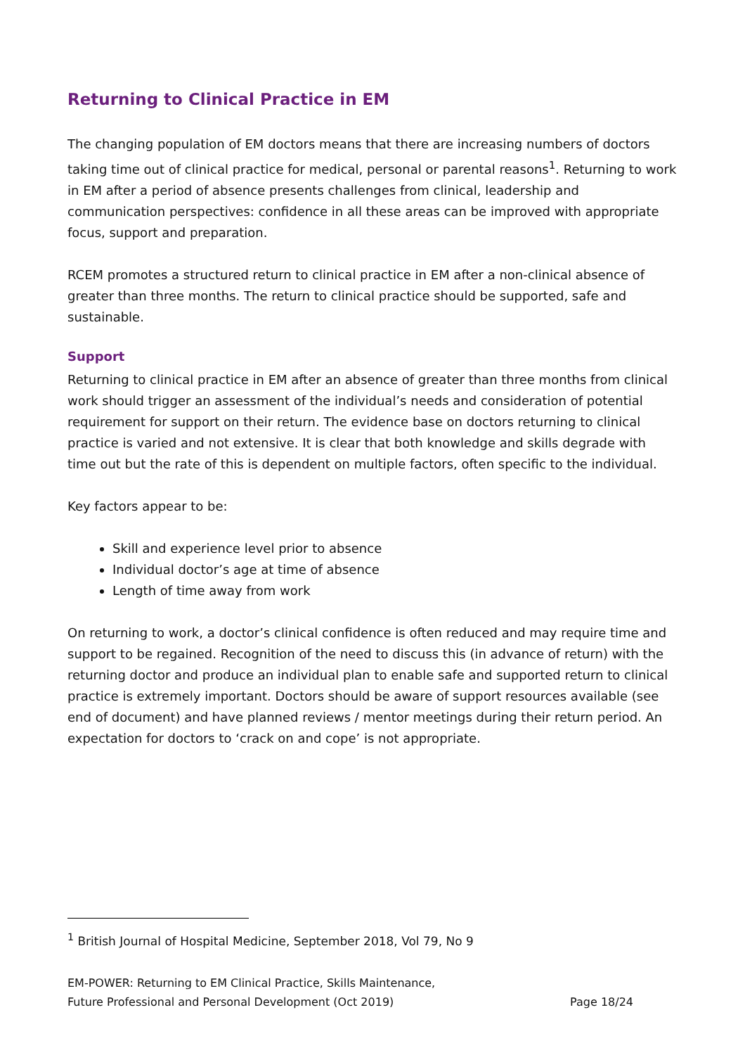Returning to Clinical Practice in EM
The changing population of EM doctors means that there are increasing numbers of doctors taking time out of clinical practice for medical, personal or parental reasons<sup>1</sup>. Returning to work in EM after a period of absence presents challenges from clinical, leadership and communication perspectives: confidence in all these areas can be improved with appropriate focus, support and preparation.
RCEM promotes a structured return to clinical practice in EM after a non-clinical absence of greater than three months. The return to clinical practice should be supported, safe and sustainable.
Support
Returning to clinical practice in EM after an absence of greater than three months from clinical work should trigger an assessment of the individual’s needs and consideration of potential requirement for support on their return. The evidence base on doctors returning to clinical practice is varied and not extensive. It is clear that both knowledge and skills degrade with time out but the rate of this is dependent on multiple factors, often specific to the individual.
Key factors appear to be:
Skill and experience level prior to absence
Individual doctor’s age at time of absence
Length of time away from work
On returning to work, a doctor’s clinical confidence is often reduced and may require time and support to be regained. Recognition of the need to discuss this (in advance of return) with the returning doctor and produce an individual plan to enable safe and supported return to clinical practice is extremely important. Doctors should be aware of support resources available (see end of document) and have planned reviews / mentor meetings during their return period. An expectation for doctors to ‘crack on and cope’ is not appropriate.
<sup>1</sup> British Journal of Hospital Medicine, September 2018, Vol 79, No 9
EM-POWER: Returning to EM Clinical Practice, Skills Maintenance,
Future Professional and Personal Development (Oct 2019)
Page 18/24